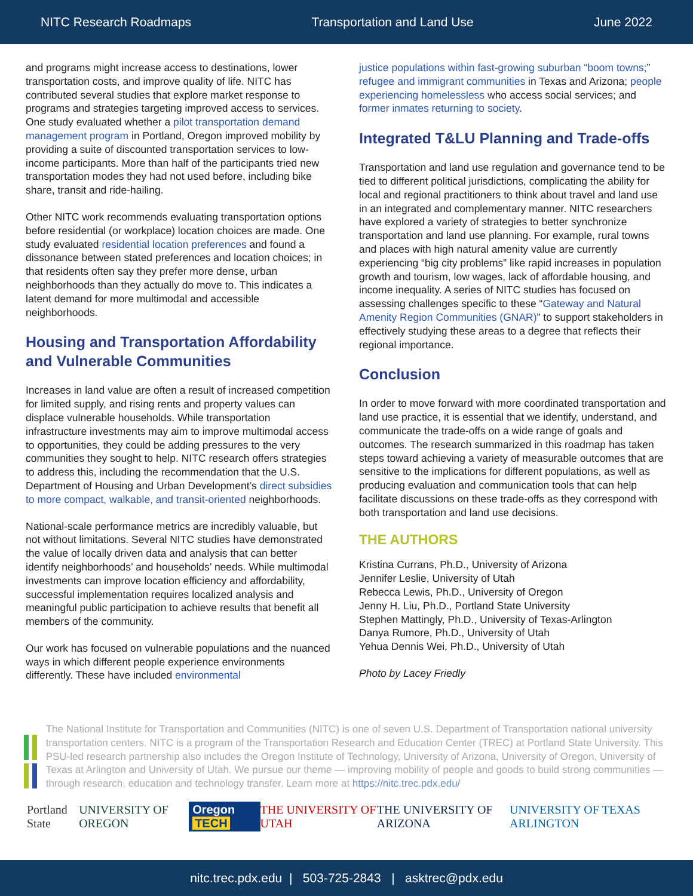NITC Research Roadmaps Transportation and Land Use June 2022
and programs might increase access to destinations, lower transportation costs, and improve quality of life. NITC has contributed several studies that explore market response to programs and strategies targeting improved access to services. One study evaluated whether a pilot transportation demand management program in Portland, Oregon improved mobility by providing a suite of discounted transportation services to low-income participants. More than half of the participants tried new transportation modes they had not used before, including bike share, transit and ride-hailing.
Other NITC work recommends evaluating transportation options before residential (or workplace) location choices are made. One study evaluated residential location preferences and found a dissonance between stated preferences and location choices; in that residents often say they prefer more dense, urban neighborhoods than they actually do move to. This indicates a latent demand for more multimodal and accessible neighborhoods.
Housing and Transportation Affordability and Vulnerable Communities
Increases in land value are often a result of increased competition for limited supply, and rising rents and property values can displace vulnerable households. While transportation infrastructure investments may aim to improve multimodal access to opportunities, they could be adding pressures to the very communities they sought to help. NITC research offers strategies to address this, including the recommendation that the U.S. Department of Housing and Urban Development’s direct subsidies to more compact, walkable, and transit-oriented neighborhoods.
National-scale performance metrics are incredibly valuable, but not without limitations. Several NITC studies have demonstrated the value of locally driven data and analysis that can better identify neighborhoods’ and households’ needs. While multimodal investments can improve location efficiency and affordability, successful implementation requires localized analysis and meaningful public participation to achieve results that benefit all members of the community.
Our work has focused on vulnerable populations and the nuanced ways in which different people experience environments differently. These have included environmental
justice populations within fast-growing suburban “boom towns;” refugee and immigrant communities in Texas and Arizona; people experiencing homelessless who access social services; and former inmates returning to society.
Integrated T&LU Planning and Trade-offs
Transportation and land use regulation and governance tend to be tied to different political jurisdictions, complicating the ability for local and regional practitioners to think about travel and land use in an integrated and complementary manner. NITC researchers have explored a variety of strategies to better synchronize transportation and land use planning. For example, rural towns and places with high natural amenity value are currently experiencing “big city problems” like rapid increases in population growth and tourism, low wages, lack of affordable housing, and income inequality. A series of NITC studies has focused on assessing challenges specific to these “Gateway and Natural Amenity Region Communities (GNAR)” to support stakeholders in effectively studying these areas to a degree that reflects their regional importance.
Conclusion
In order to move forward with more coordinated transportation and land use practice, it is essential that we identify, understand, and communicate the trade-offs on a wide range of goals and outcomes. The research summarized in this roadmap has taken steps toward achieving a variety of measurable outcomes that are sensitive to the implications for different populations, as well as producing evaluation and communication tools that can help facilitate discussions on these trade-offs as they correspond with both transportation and land use decisions.
THE AUTHORS
Kristina Currans, Ph.D., University of Arizona
Jennifer Leslie, University of Utah
Rebecca Lewis, Ph.D., University of Oregon
Jenny H. Liu, Ph.D., Portland State University
Stephen Mattingly, Ph.D., University of Texas-Arlington
Danya Rumore, Ph.D., University of Utah
Yehua Dennis Wei, Ph.D., University of Utah
Photo by Lacey Friedly
The National Institute for Transportation and Communities (NITC) is one of seven U.S. Department of Transportation national university transportation centers. NITC is a program of the Transportation Research and Education Center (TREC) at Portland State University. This PSU-led research partnership also includes the Oregon Institute of Technology, University of Arizona, University of Oregon, University of Texas at Arlington and University of Utah. We pursue our theme — improving mobility of people and goods to build strong communities — through research, education and technology transfer. Learn more at https://nitc.trec.pdx.edu/
Portland State UNIVERSITY OF OREGON Oregon TECH THE UNIVERSITY OF UTAH THE UNIVERSITY OF ARIZONA UNIVERSITY OF TEXAS ARLINGTON
nitc.trec.pdx.edu | 503-725-2843 | asktrec@pdx.edu